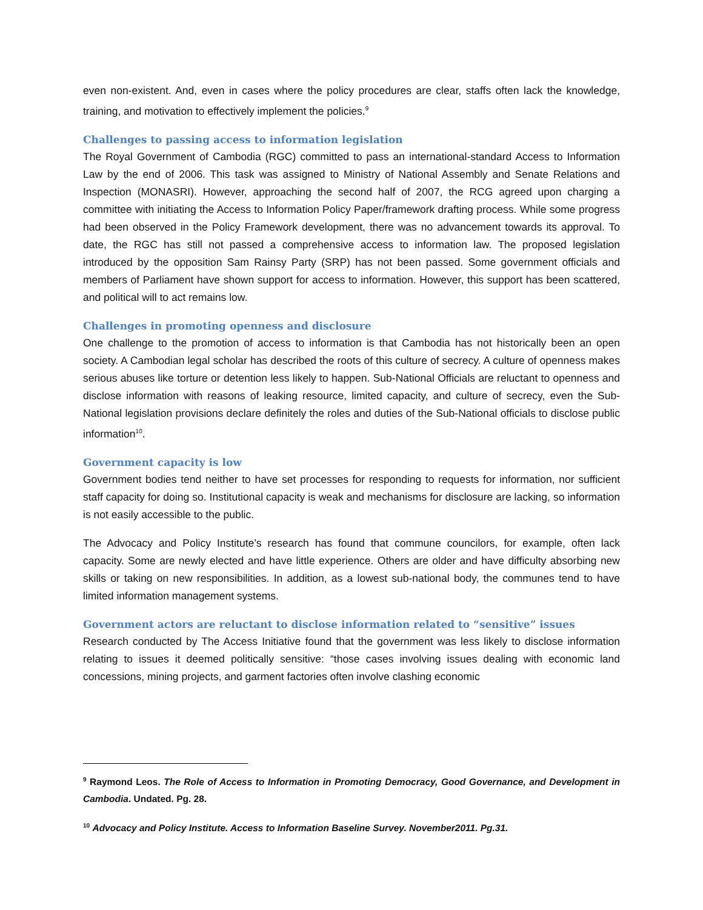even non-existent. And, even in cases where the policy procedures are clear, staffs often lack the knowledge, training, and motivation to effectively implement the policies.<sup>9</sup>
Challenges to passing access to information legislation
The Royal Government of Cambodia (RGC) committed to pass an international-standard Access to Information Law by the end of 2006. This task was assigned to Ministry of National Assembly and Senate Relations and Inspection (MONASRI). However, approaching the second half of 2007, the RCG agreed upon charging a committee with initiating the Access to Information Policy Paper/framework drafting process. While some progress had been observed in the Policy Framework development, there was no advancement towards its approval. To date, the RGC has still not passed a comprehensive access to information law. The proposed legislation introduced by the opposition Sam Rainsy Party (SRP) has not been passed. Some government officials and members of Parliament have shown support for access to information. However, this support has been scattered, and political will to act remains low.
Challenges in promoting openness and disclosure
One challenge to the promotion of access to information is that Cambodia has not historically been an open society. A Cambodian legal scholar has described the roots of this culture of secrecy. A culture of openness makes serious abuses like torture or detention less likely to happen. Sub-National Officials are reluctant to openness and disclose information with reasons of leaking resource, limited capacity, and culture of secrecy, even the Sub-National legislation provisions declare definitely the roles and duties of the Sub-National officials to disclose public information<sup>10</sup>.
Government capacity is low
Government bodies tend neither to have set processes for responding to requests for information, nor sufficient staff capacity for doing so. Institutional capacity is weak and mechanisms for disclosure are lacking, so information is not easily accessible to the public.
The Advocacy and Policy Institute’s research has found that commune councilors, for example, often lack capacity. Some are newly elected and have little experience. Others are older and have difficulty absorbing new skills or taking on new responsibilities. In addition, as a lowest sub-national body, the communes tend to have limited information management systems.
Government actors are reluctant to disclose information related to “sensitive” issues
Research conducted by The Access Initiative found that the government was less likely to disclose information relating to issues it deemed politically sensitive: “those cases involving issues dealing with economic land concessions, mining projects, and garment factories often involve clashing economic
<sup>9</sup> Raymond Leos. The Role of Access to Information in Promoting Democracy, Good Governance, and Development in Cambodia. Undated. Pg. 28.
<sup>10</sup> Advocacy and Policy Institute. Access to Information Baseline Survey. November2011. Pg.31.